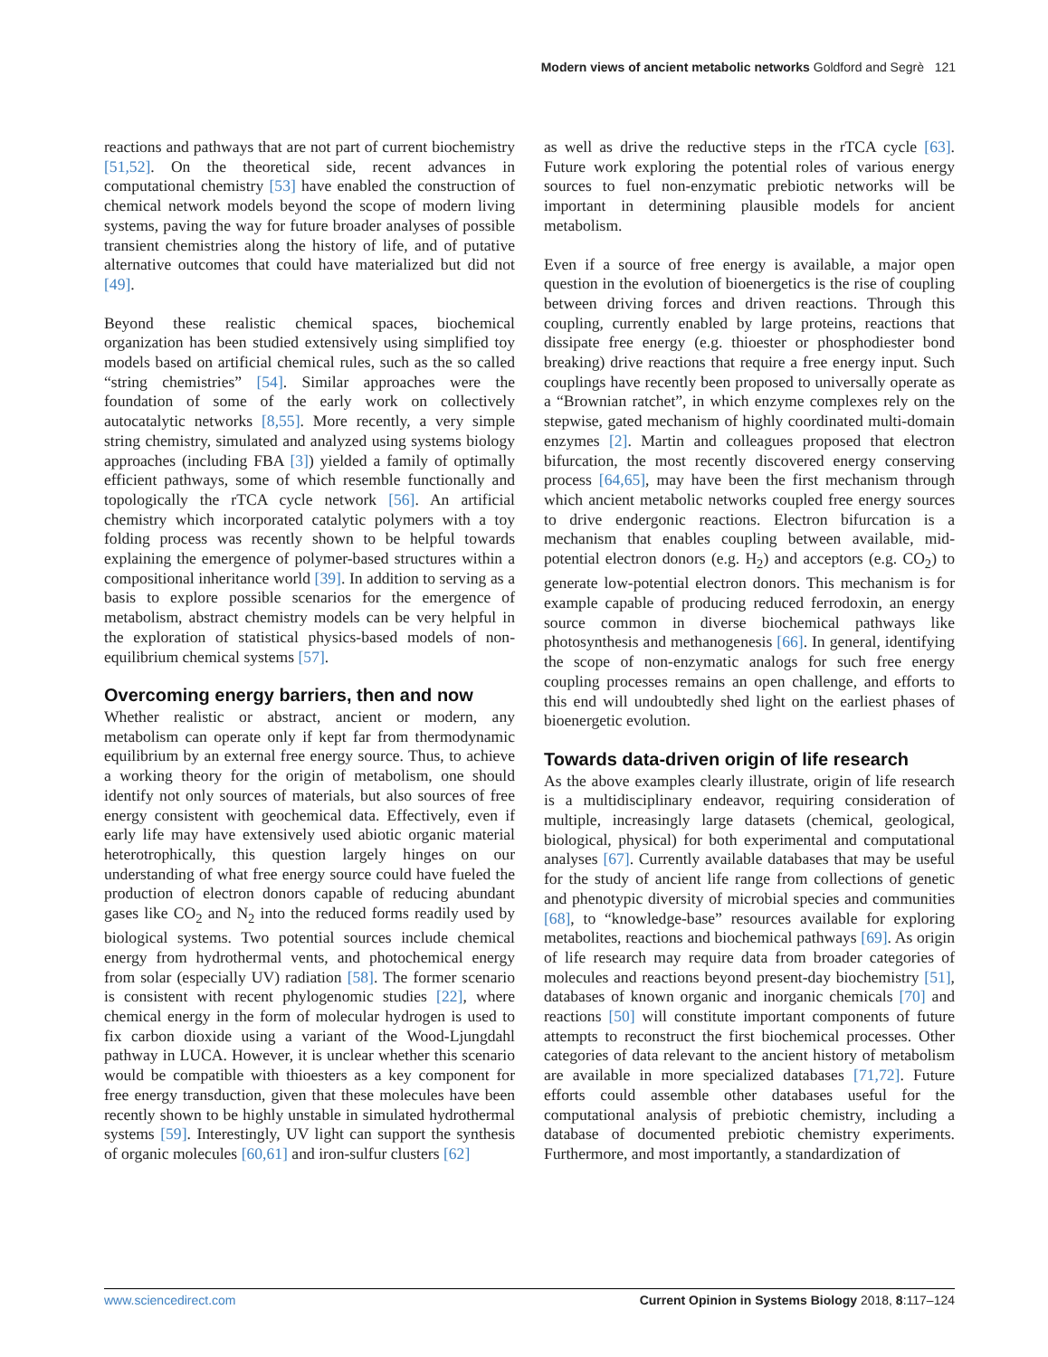Modern views of ancient metabolic networks Goldford and Segrè 121
reactions and pathways that are not part of current biochemistry [51,52]. On the theoretical side, recent advances in computational chemistry [53] have enabled the construction of chemical network models beyond the scope of modern living systems, paving the way for future broader analyses of possible transient chemistries along the history of life, and of putative alternative outcomes that could have materialized but did not [49].
Beyond these realistic chemical spaces, biochemical organization has been studied extensively using simplified toy models based on artificial chemical rules, such as the so called “string chemistries” [54]. Similar approaches were the foundation of some of the early work on collectively autocatalytic networks [8,55]. More recently, a very simple string chemistry, simulated and analyzed using systems biology approaches (including FBA [3]) yielded a family of optimally efficient pathways, some of which resemble functionally and topologically the rTCA cycle network [56]. An artificial chemistry which incorporated catalytic polymers with a toy folding process was recently shown to be helpful towards explaining the emergence of polymer-based structures within a compositional inheritance world [39]. In addition to serving as a basis to explore possible scenarios for the emergence of metabolism, abstract chemistry models can be very helpful in the exploration of statistical physics-based models of non-equilibrium chemical systems [57].
Overcoming energy barriers, then and now
Whether realistic or abstract, ancient or modern, any metabolism can operate only if kept far from thermodynamic equilibrium by an external free energy source. Thus, to achieve a working theory for the origin of metabolism, one should identify not only sources of materials, but also sources of free energy consistent with geochemical data. Effectively, even if early life may have extensively used abiotic organic material heterotrophically, this question largely hinges on our understanding of what free energy source could have fueled the production of electron donors capable of reducing abundant gases like CO<sub>2</sub> and N<sub>2</sub> into the reduced forms readily used by biological systems. Two potential sources include chemical energy from hydrothermal vents, and photochemical energy from solar (especially UV) radiation [58]. The former scenario is consistent with recent phylogenomic studies [22], where chemical energy in the form of molecular hydrogen is used to fix carbon dioxide using a variant of the Wood-Ljungdahl pathway in LUCA. However, it is unclear whether this scenario would be compatible with thioesters as a key component for free energy transduction, given that these molecules have been recently shown to be highly unstable in simulated hydrothermal systems [59]. Interestingly, UV light can support the synthesis of organic molecules [60,61] and iron-sulfur clusters [62]
as well as drive the reductive steps in the rTCA cycle [63]. Future work exploring the potential roles of various energy sources to fuel non-enzymatic prebiotic networks will be important in determining plausible models for ancient metabolism.
Even if a source of free energy is available, a major open question in the evolution of bioenergetics is the rise of coupling between driving forces and driven reactions. Through this coupling, currently enabled by large proteins, reactions that dissipate free energy (e.g. thioester or phosphodiester bond breaking) drive reactions that require a free energy input. Such couplings have recently been proposed to universally operate as a “Brownian ratchet”, in which enzyme complexes rely on the stepwise, gated mechanism of highly coordinated multi-domain enzymes [2]. Martin and colleagues proposed that electron bifurcation, the most recently discovered energy conserving process [64,65], may have been the first mechanism through which ancient metabolic networks coupled free energy sources to drive endergonic reactions. Electron bifurcation is a mechanism that enables coupling between available, mid-potential electron donors (e.g. H<sub>2</sub>) and acceptors (e.g. CO<sub>2</sub>) to generate low-potential electron donors. This mechanism is for example capable of producing reduced ferrodoxin, an energy source common in diverse biochemical pathways like photosynthesis and methanogenesis [66]. In general, identifying the scope of non-enzymatic analogs for such free energy coupling processes remains an open challenge, and efforts to this end will undoubtedly shed light on the earliest phases of bioenergetic evolution.
Towards data-driven origin of life research
As the above examples clearly illustrate, origin of life research is a multidisciplinary endeavor, requiring consideration of multiple, increasingly large datasets (chemical, geological, biological, physical) for both experimental and computational analyses [67]. Currently available databases that may be useful for the study of ancient life range from collections of genetic and phenotypic diversity of microbial species and communities [68], to “knowledge-base” resources available for exploring metabolites, reactions and biochemical pathways [69]. As origin of life research may require data from broader categories of molecules and reactions beyond present-day biochemistry [51], databases of known organic and inorganic chemicals [70] and reactions [50] will constitute important components of future attempts to reconstruct the first biochemical processes. Other categories of data relevant to the ancient history of metabolism are available in more specialized databases [71,72]. Future efforts could assemble other databases useful for the computational analysis of prebiotic chemistry, including a database of documented prebiotic chemistry experiments. Furthermore, and most importantly, a standardization of
www.sciencedirect.com Current Opinion in Systems Biology 2018, 8:117–124